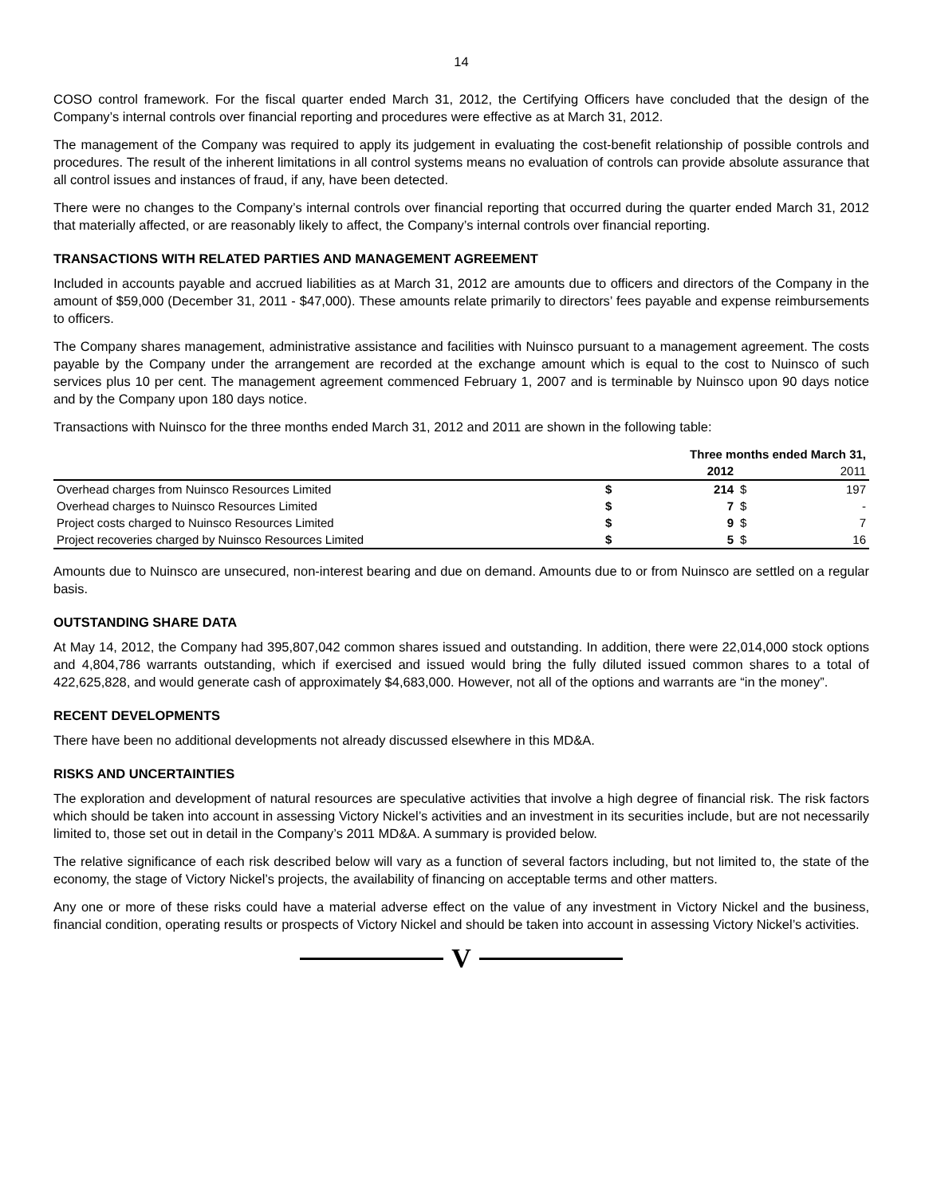14
COSO control framework. For the fiscal quarter ended March 31, 2012, the Certifying Officers have concluded that the design of the Company’s internal controls over financial reporting and procedures were effective as at March 31, 2012.
The management of the Company was required to apply its judgement in evaluating the cost-benefit relationship of possible controls and procedures. The result of the inherent limitations in all control systems means no evaluation of controls can provide absolute assurance that all control issues and instances of fraud, if any, have been detected.
There were no changes to the Company’s internal controls over financial reporting that occurred during the quarter ended March 31, 2012 that materially affected, or are reasonably likely to affect, the Company’s internal controls over financial reporting.
TRANSACTIONS WITH RELATED PARTIES AND MANAGEMENT AGREEMENT
Included in accounts payable and accrued liabilities as at March 31, 2012 are amounts due to officers and directors of the Company in the amount of $59,000 (December 31, 2011 - $47,000). These amounts relate primarily to directors’ fees payable and expense reimbursements to officers.
The Company shares management, administrative assistance and facilities with Nuinsco pursuant to a management agreement. The costs payable by the Company under the arrangement are recorded at the exchange amount which is equal to the cost to Nuinsco of such services plus 10 per cent. The management agreement commenced February 1, 2007 and is terminable by Nuinsco upon 90 days notice and by the Company upon 180 days notice.
Transactions with Nuinsco for the three months ended March 31, 2012 and 2011 are shown in the following table:
| | Three months ended March 31, | | | |
| --- | --- | --- | --- | --- |
| | | 2012 | | 2011 |
| Overhead charges from Nuinsco Resources Limited | $ | 214 | $ | 197 |
| Overhead charges to Nuinsco Resources Limited | $ | 7 | $ | - |
| Project costs charged to Nuinsco Resources Limited | $ | 9 | $ | 7 |
| Project recoveries charged by Nuinsco Resources Limited | $ | 5 | $ | 16 |
Amounts due to Nuinsco are unsecured, non-interest bearing and due on demand. Amounts due to or from Nuinsco are settled on a regular basis.
OUTSTANDING SHARE DATA
At May 14, 2012, the Company had 395,807,042 common shares issued and outstanding. In addition, there were 22,014,000 stock options and 4,804,786 warrants outstanding, which if exercised and issued would bring the fully diluted issued common shares to a total of 422,625,828, and would generate cash of approximately $4,683,000. However, not all of the options and warrants are “in the money”.
RECENT DEVELOPMENTS
There have been no additional developments not already discussed elsewhere in this MD&A.
RISKS AND UNCERTAINTIES
The exploration and development of natural resources are speculative activities that involve a high degree of financial risk. The risk factors which should be taken into account in assessing Victory Nickel’s activities and an investment in its securities include, but are not necessarily limited to, those set out in detail in the Company’s 2011 MD&A. A summary is provided below.
The relative significance of each risk described below will vary as a function of several factors including, but not limited to, the state of the economy, the stage of Victory Nickel’s projects, the availability of financing on acceptable terms and other matters.
Any one or more of these risks could have a material adverse effect on the value of any investment in Victory Nickel and the business, financial condition, operating results or prospects of Victory Nickel and should be taken into account in assessing Victory Nickel’s activities.
V